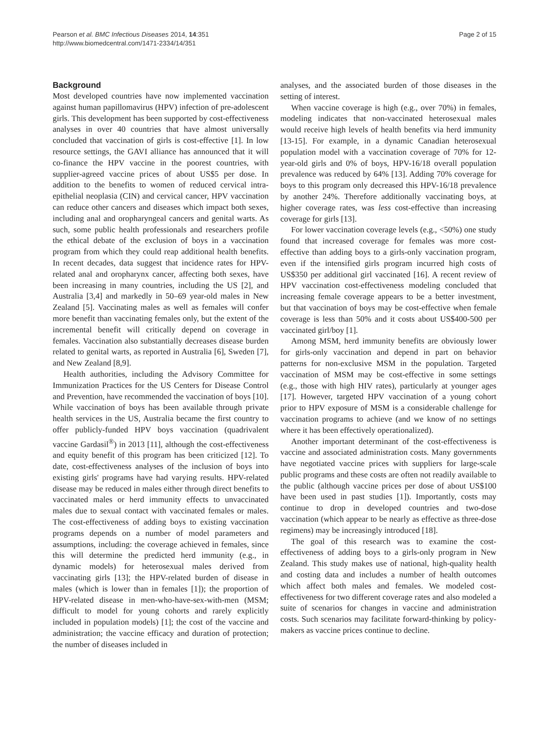Pearson et al. BMC Infectious Diseases 2014, 14:351
http://www.biomedcentral.com/1471-2334/14/351
Page 2 of 15
Background
Most developed countries have now implemented vaccination against human papillomavirus (HPV) infection of pre-adolescent girls. This development has been supported by cost-effectiveness analyses in over 40 countries that have almost universally concluded that vaccination of girls is cost-effective [1]. In low resource settings, the GAVI alliance has announced that it will co-finance the HPV vaccine in the poorest countries, with supplier-agreed vaccine prices of about US$5 per dose. In addition to the benefits to women of reduced cervical intra-epithelial neoplasia (CIN) and cervical cancer, HPV vaccination can reduce other cancers and diseases which impact both sexes, including anal and oropharyngeal cancers and genital warts. As such, some public health professionals and researchers profile the ethical debate of the exclusion of boys in a vaccination program from which they could reap additional health benefits. In recent decades, data suggest that incidence rates for HPV-related anal and oropharynx cancer, affecting both sexes, have been increasing in many countries, including the US [2], and Australia [3,4] and markedly in 50–69 year-old males in New Zealand [5]. Vaccinating males as well as females will confer more benefit than vaccinating females only, but the extent of the incremental benefit will critically depend on coverage in females. Vaccination also substantially decreases disease burden related to genital warts, as reported in Australia [6], Sweden [7], and New Zealand [8,9].
Health authorities, including the Advisory Committee for Immunization Practices for the US Centers for Disease Control and Prevention, have recommended the vaccination of boys [10]. While vaccination of boys has been available through private health services in the US, Australia became the first country to offer publicly-funded HPV boys vaccination (quadrivalent vaccine Gardasil<sup>®</sup>) in 2013 [11], although the cost-effectiveness and equity benefit of this program has been criticized [12]. To date, cost-effectiveness analyses of the inclusion of boys into existing girls' programs have had varying results. HPV-related disease may be reduced in males either through direct benefits to vaccinated males or herd immunity effects to unvaccinated males due to sexual contact with vaccinated females or males. The cost-effectiveness of adding boys to existing vaccination programs depends on a number of model parameters and assumptions, including: the coverage achieved in females, since this will determine the predicted herd immunity (e.g., in dynamic models) for heterosexual males derived from vaccinating girls [13]; the HPV-related burden of disease in males (which is lower than in females [1]); the proportion of HPV-related disease in men-who-have-sex-with-men (MSM; difficult to model for young cohorts and rarely explicitly included in population models) [1]; the cost of the vaccine and administration; the vaccine efficacy and duration of protection; the number of diseases included in
analyses, and the associated burden of those diseases in the setting of interest.
When vaccine coverage is high (e.g., over 70%) in females, modeling indicates that non-vaccinated heterosexual males would receive high levels of health benefits via herd immunity [13-15]. For example, in a dynamic Canadian heterosexual population model with a vaccination coverage of 70% for 12-year-old girls and 0% of boys, HPV-16/18 overall population prevalence was reduced by 64% [13]. Adding 70% coverage for boys to this program only decreased this HPV-16/18 prevalence by another 24%. Therefore additionally vaccinating boys, at higher coverage rates, was less cost-effective than increasing coverage for girls [13].
For lower vaccination coverage levels (e.g., <50%) one study found that increased coverage for females was more cost-effective than adding boys to a girls-only vaccination program, even if the intensified girls program incurred high costs of US$350 per additional girl vaccinated [16]. A recent review of HPV vaccination cost-effectiveness modeling concluded that increasing female coverage appears to be a better investment, but that vaccination of boys may be cost-effective when female coverage is less than 50% and it costs about US$400-500 per vaccinated girl/boy [1].
Among MSM, herd immunity benefits are obviously lower for girls-only vaccination and depend in part on behavior patterns for non-exclusive MSM in the population. Targeted vaccination of MSM may be cost-effective in some settings (e.g., those with high HIV rates), particularly at younger ages [17]. However, targeted HPV vaccination of a young cohort prior to HPV exposure of MSM is a considerable challenge for vaccination programs to achieve (and we know of no settings where it has been effectively operationalized).
Another important determinant of the cost-effectiveness is vaccine and associated administration costs. Many governments have negotiated vaccine prices with suppliers for large-scale public programs and these costs are often not readily available to the public (although vaccine prices per dose of about US$100 have been used in past studies [1]). Importantly, costs may continue to drop in developed countries and two-dose vaccination (which appear to be nearly as effective as three-dose regimens) may be increasingly introduced [18].
The goal of this research was to examine the cost-effectiveness of adding boys to a girls-only program in New Zealand. This study makes use of national, high-quality health and costing data and includes a number of health outcomes which affect both males and females. We modeled cost-effectiveness for two different coverage rates and also modeled a suite of scenarios for changes in vaccine and administration costs. Such scenarios may facilitate forward-thinking by policy-makers as vaccine prices continue to decline.